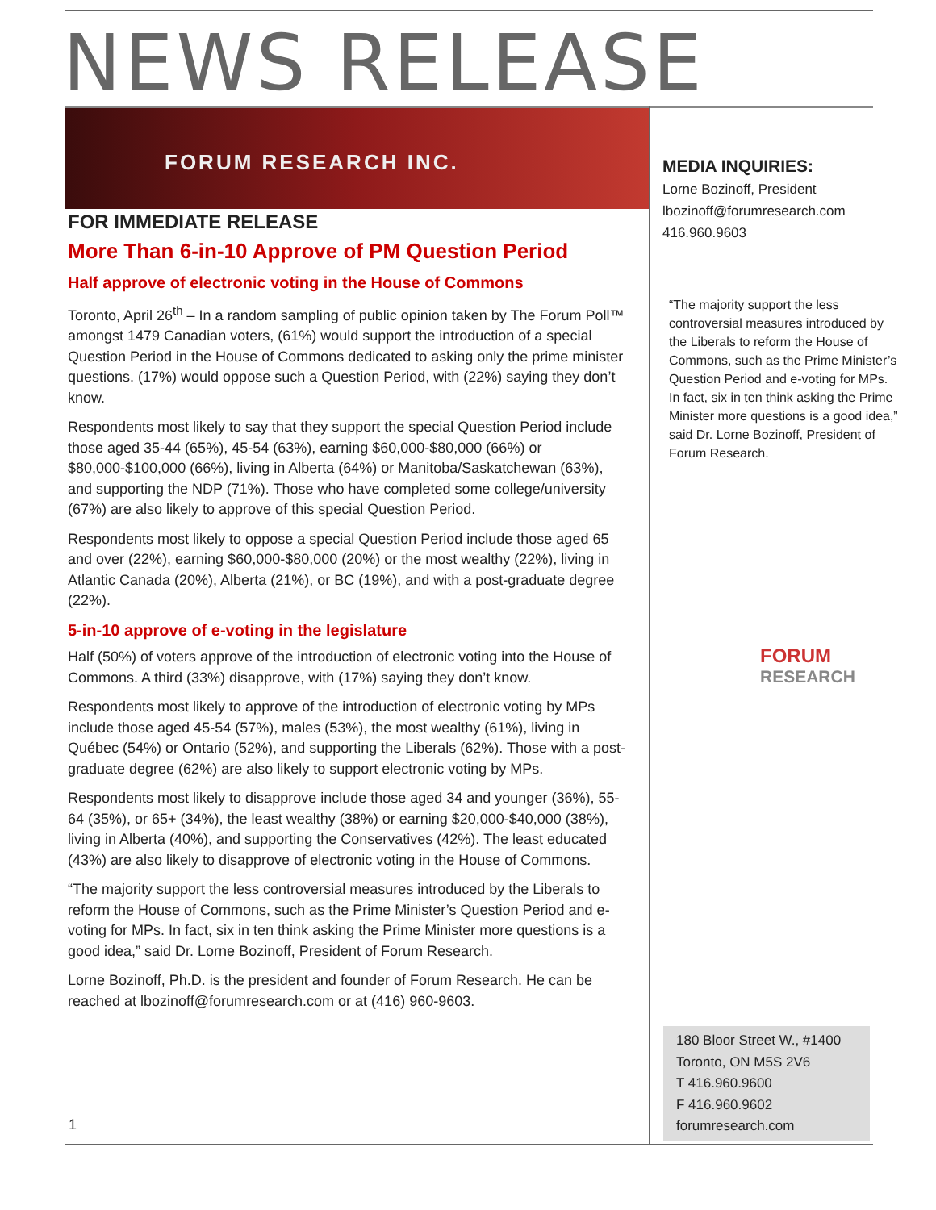NEWS RELEASE
FORUM RESEARCH INC.
FOR IMMEDIATE RELEASE
More Than 6-in-10 Approve of PM Question Period
Half approve of electronic voting in the House of Commons
Toronto, April 26<sup>th</sup> – In a random sampling of public opinion taken by The Forum Poll™ amongst 1479 Canadian voters, (61%) would support the introduction of a special Question Period in the House of Commons dedicated to asking only the prime minister questions. (17%) would oppose such a Question Period, with (22%) saying they don’t know.
Respondents most likely to say that they support the special Question Period include those aged 35-44 (65%), 45-54 (63%), earning $60,000-$80,000 (66%) or $80,000-$100,000 (66%), living in Alberta (64%) or Manitoba/Saskatchewan (63%), and supporting the NDP (71%). Those who have completed some college/university (67%) are also likely to approve of this special Question Period.
Respondents most likely to oppose a special Question Period include those aged 65 and over (22%), earning $60,000-$80,000 (20%) or the most wealthy (22%), living in Atlantic Canada (20%), Alberta (21%), or BC (19%), and with a post-graduate degree (22%).
5-in-10 approve of e-voting in the legislature
Half (50%) of voters approve of the introduction of electronic voting into the House of Commons. A third (33%) disapprove, with (17%) saying they don’t know.
Respondents most likely to approve of the introduction of electronic voting by MPs include those aged 45-54 (57%), males (53%), the most wealthy (61%), living in Québec (54%) or Ontario (52%), and supporting the Liberals (62%). Those with a post-graduate degree (62%) are also likely to support electronic voting by MPs.
Respondents most likely to disapprove include those aged 34 and younger (36%), 55-64 (35%), or 65+ (34%), the least wealthy (38%) or earning $20,000-$40,000 (38%), living in Alberta (40%), and supporting the Conservatives (42%). The least educated (43%) are also likely to disapprove of electronic voting in the House of Commons.
“The majority support the less controversial measures introduced by the Liberals to reform the House of Commons, such as the Prime Minister’s Question Period and e-voting for MPs. In fact, six in ten think asking the Prime Minister more questions is a good idea,” said Dr. Lorne Bozinoff, President of Forum Research.
Lorne Bozinoff, Ph.D. is the president and founder of Forum Research. He can be reached at lbozinoff@forumresearch.com or at (416) 960-9603.
MEDIA INQUIRIES:
Lorne Bozinoff, President
lbozinoff@forumresearch.com
416.960.9603
“The majority support the less controversial measures introduced by the Liberals to reform the House of Commons, such as the Prime Minister’s Question Period and e-voting for MPs. In fact, six in ten think asking the Prime Minister more questions is a good idea,” said Dr. Lorne Bozinoff, President of Forum Research.
FORUM
RESEARCH
1
180 Bloor Street W., #1400
Toronto, ON M5S 2V6
T 416.960.9600
F 416.960.9602
forumresearch.com